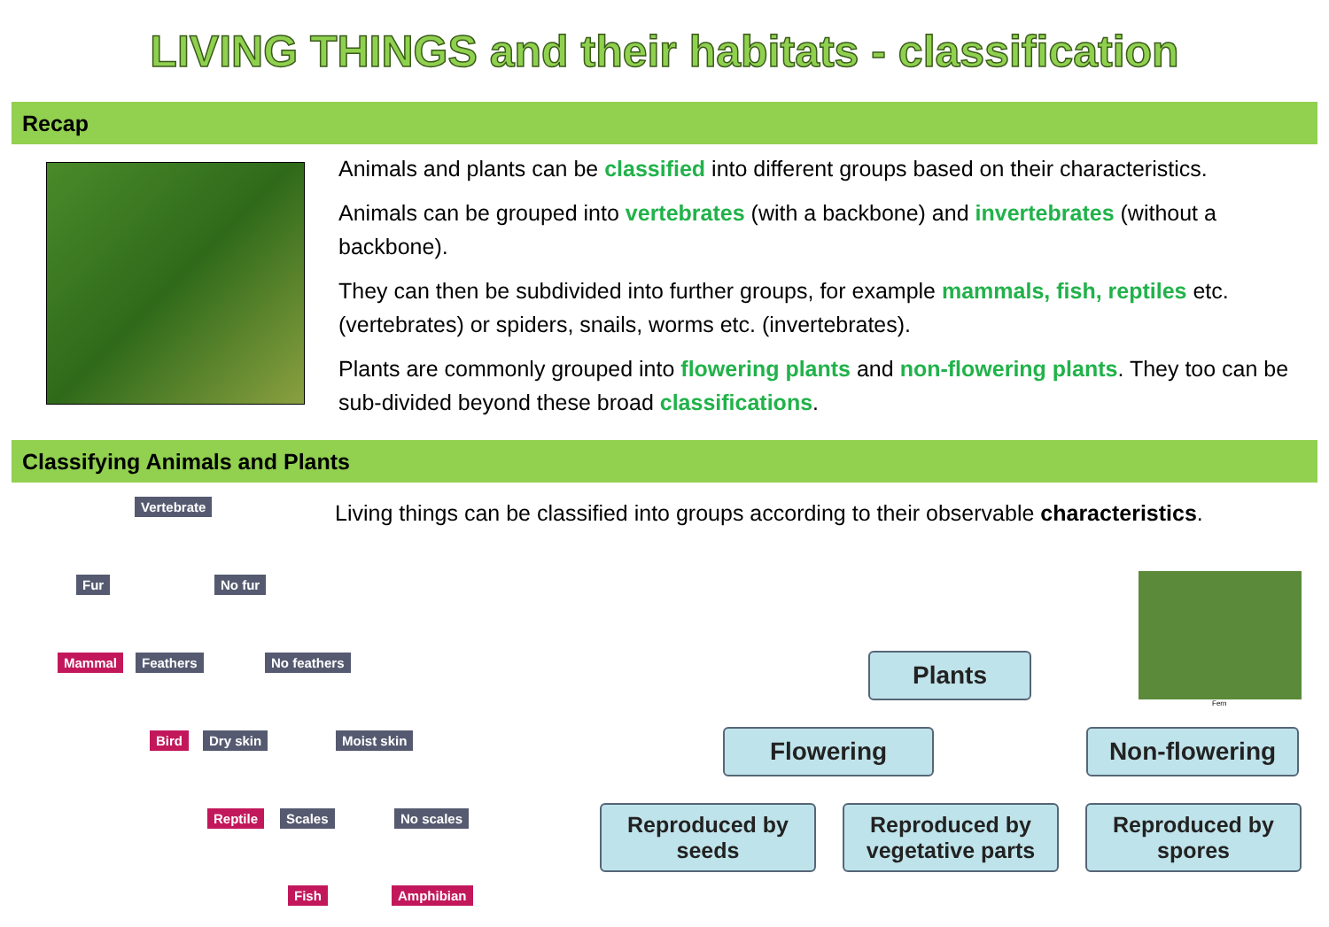LIVING THINGS and their habitats - classification
Recap
Animals and plants can be classified into different groups based on their characteristics.
Animals can be grouped into vertebrates (with a backbone) and invertebrates (without a backbone).
They can then be subdivided into further groups, for example mammals, fish, reptiles etc. (vertebrates) or spiders, snails, worms etc. (invertebrates).
Plants are commonly grouped into flowering plants and non-flowering plants. They too can be sub-divided beyond these broad classifications.
Classifying Animals and Plants
Vertebrate
Fur No fur
Mammal Feathers No feathers
Bird Dry skin Moist skin
Reptile Scales No scales
Fish Amphibian
Living things can be classified into groups according to their observable characteristics.
Plants
Flowering Non-flowering
Reproduced by
seeds
Reproduced by
vegetative parts
Reproduced by
spores
Fern